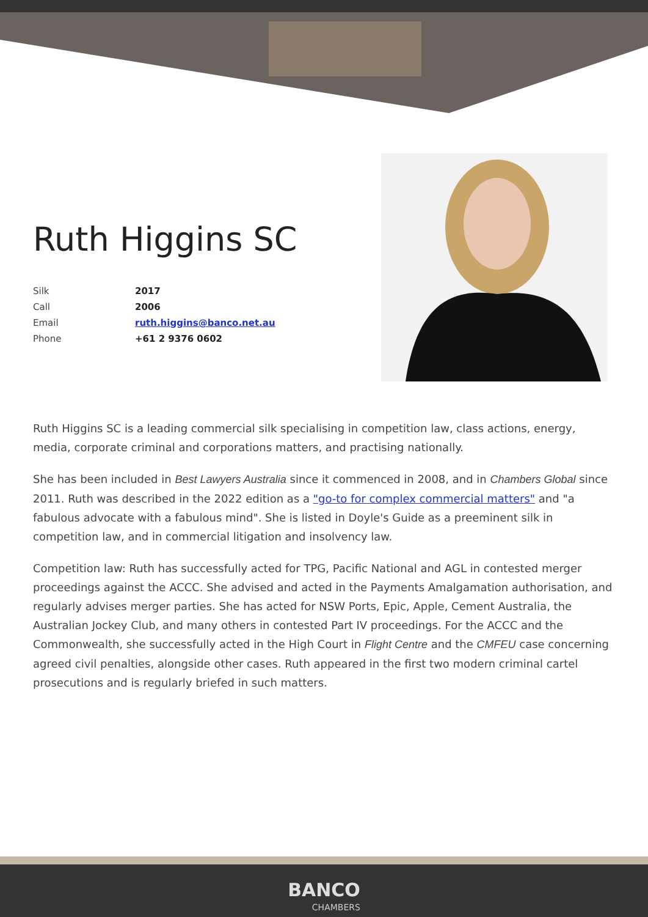Ruth Higgins SC
| Silk | 2017 |
| Call | 2006 |
| Email | ruth.higgins@banco.net.au |
| Phone | +61 2 9376 0602 |
Ruth Higgins SC is a leading commercial silk specialising in competition law, class actions, energy, media, corporate criminal and corporations matters, and practising nationally.
She has been included in Best Lawyers Australia since it commenced in 2008, and in Chambers Global since 2011. Ruth was described in the 2022 edition as a "go-to for complex commercial matters" and "a fabulous advocate with a fabulous mind". She is listed in Doyle's Guide as a preeminent silk in competition law, and in commercial litigation and insolvency law.
Competition law: Ruth has successfully acted for TPG, Pacific National and AGL in contested merger proceedings against the ACCC. She advised and acted in the Payments Amalgamation authorisation, and regularly advises merger parties. She has acted for NSW Ports, Epic, Apple, Cement Australia, the Australian Jockey Club, and many others in contested Part IV proceedings. For the ACCC and the Commonwealth, she successfully acted in the High Court in Flight Centre and the CMFEU case concerning agreed civil penalties, alongside other cases. Ruth appeared in the first two modern criminal cartel prosecutions and is regularly briefed in such matters.
BANCO CHAMBERS